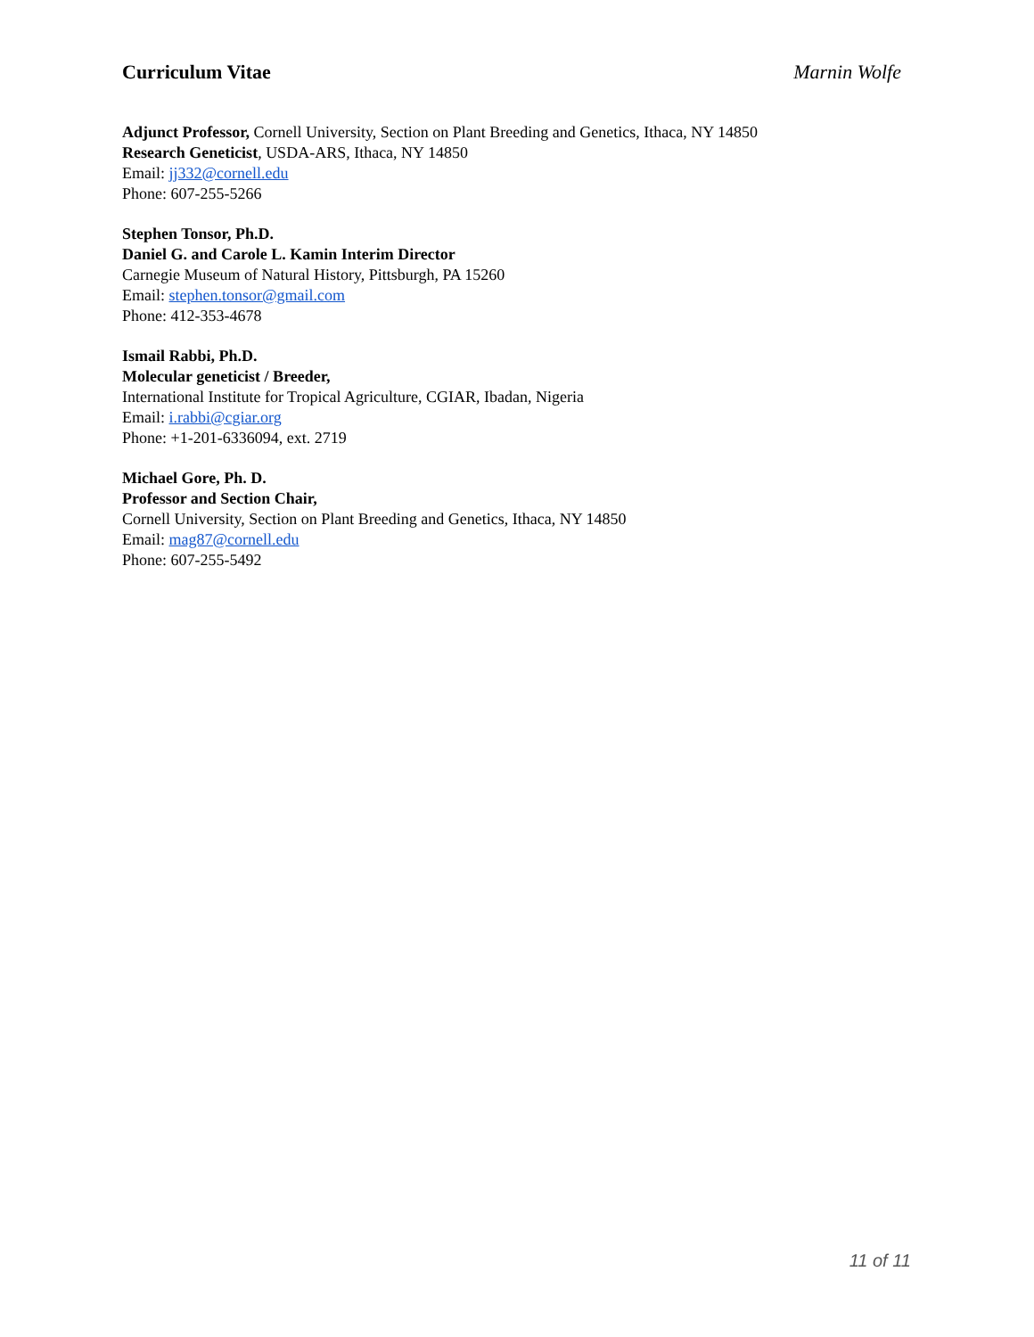Curriculum Vitae Marnin Wolfe
Adjunct Professor, Cornell University, Section on Plant Breeding and Genetics, Ithaca, NY 14850
Research Geneticist, USDA-ARS, Ithaca, NY 14850
Email: jj332@cornell.edu
Phone: 607-255-5266
Stephen Tonsor, Ph.D.
Daniel G. and Carole L. Kamin Interim Director
Carnegie Museum of Natural History, Pittsburgh, PA 15260
Email: stephen.tonsor@gmail.com
Phone: 412-353-4678
Ismail Rabbi, Ph.D.
Molecular geneticist / Breeder,
International Institute for Tropical Agriculture, CGIAR, Ibadan, Nigeria
Email: i.rabbi@cgiar.org
Phone: +1-201-6336094, ext. 2719
Michael Gore, Ph. D.
Professor and Section Chair,
Cornell University, Section on Plant Breeding and Genetics, Ithaca, NY 14850
Email: mag87@cornell.edu
Phone: 607-255-5492
11 of 11